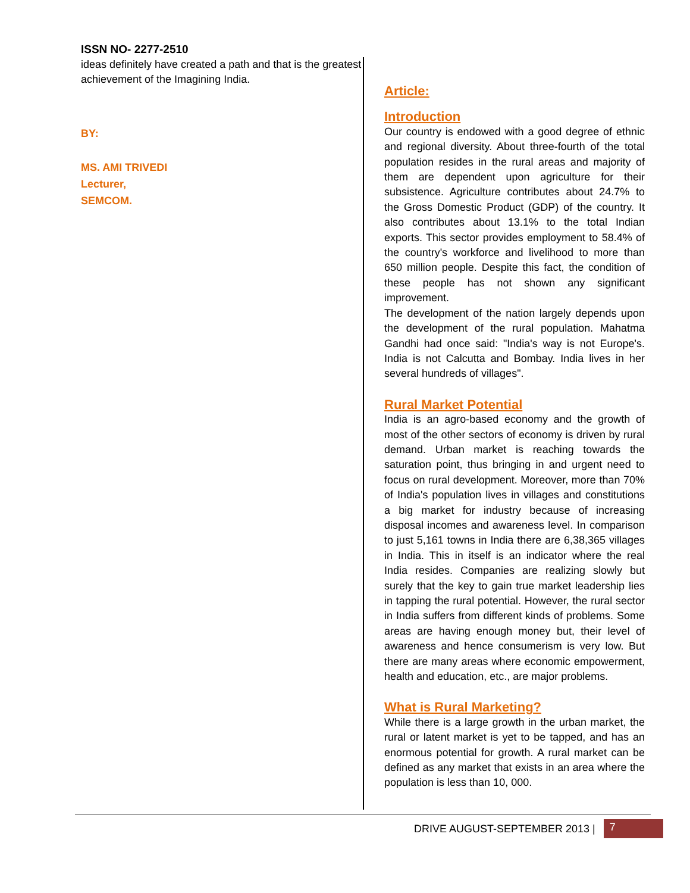ISSN NO- 2277-2510
ideas definitely have created a path and that is the greatest achievement of the Imagining India.
BY:
MS. AMI TRIVEDI
Lecturer,
SEMCOM.
Article:
Introduction
Our country is endowed with a good degree of ethnic and regional diversity. About three-fourth of the total population resides in the rural areas and majority of them are dependent upon agriculture for their subsistence. Agriculture contributes about 24.7% to the Gross Domestic Product (GDP) of the country. It also contributes about 13.1% to the total Indian exports. This sector provides employment to 58.4% of the country's workforce and livelihood to more than 650 million people. Despite this fact, the condition of these people has not shown any significant improvement.
The development of the nation largely depends upon the development of the rural population. Mahatma Gandhi had once said: "India's way is not Europe's. India is not Calcutta and Bombay. India lives in her several hundreds of villages".
Rural Market Potential
India is an agro-based economy and the growth of most of the other sectors of economy is driven by rural demand. Urban market is reaching towards the saturation point, thus bringing in and urgent need to focus on rural development. Moreover, more than 70% of India's population lives in villages and constitutions a big market for industry because of increasing disposal incomes and awareness level. In comparison to just 5,161 towns in India there are 6,38,365 villages in India. This in itself is an indicator where the real India resides. Companies are realizing slowly but surely that the key to gain true market leadership lies in tapping the rural potential. However, the rural sector in India suffers from different kinds of problems. Some areas are having enough money but, their level of awareness and hence consumerism is very low. But there are many areas where economic empowerment, health and education, etc., are major problems.
What is Rural Marketing?
While there is a large growth in the urban market, the rural or latent market is yet to be tapped, and has an enormous potential for growth. A rural market can be defined as any market that exists in an area where the population is less than 10, 000.
DRIVE AUGUST-SEPTEMBER 2013 | 7